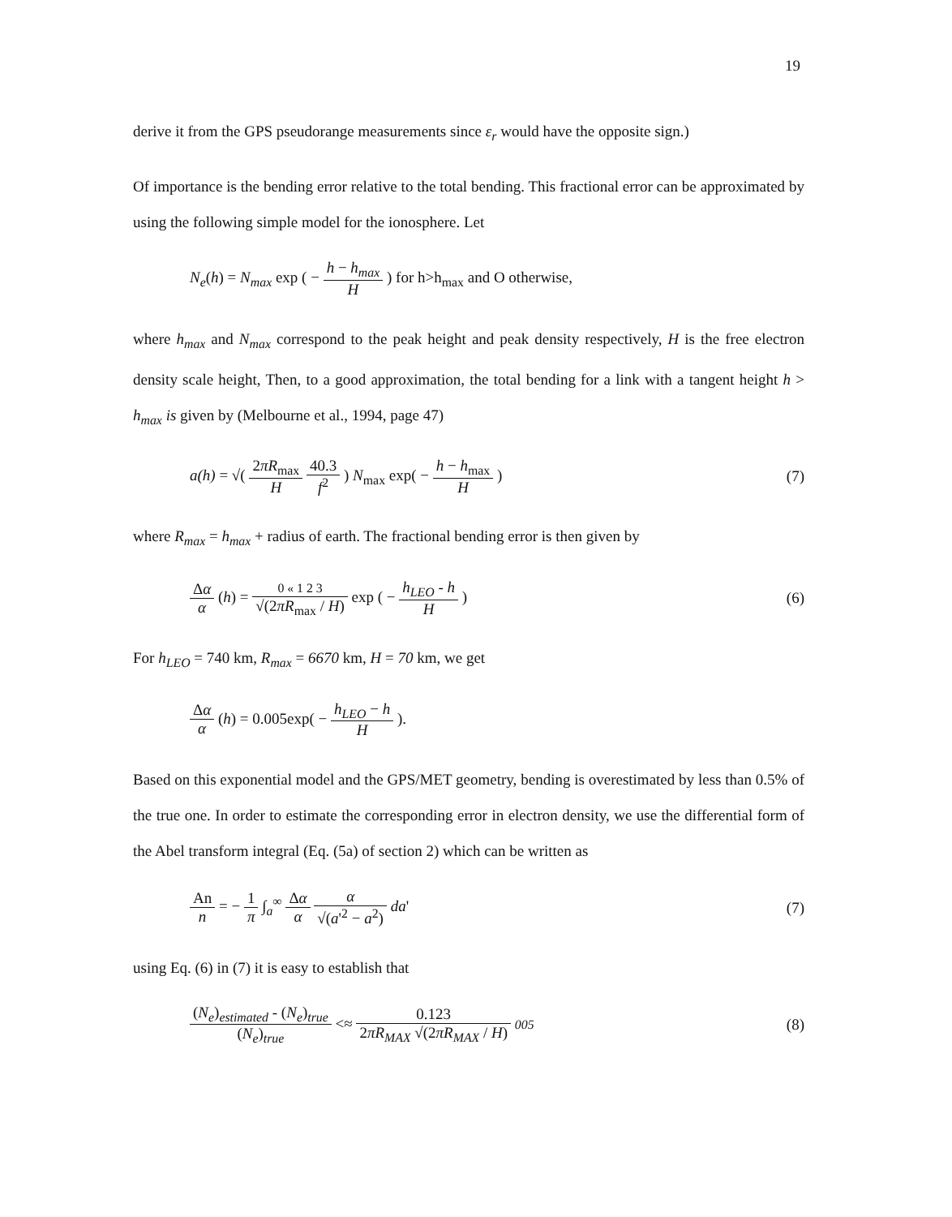19
derive it from the GPS pseudorange measurements since ε<sub>r</sub> would have the opposite sign.)
Of importance is the bending error relative to the total bending. This fractional error can be approximated by using the following simple model for the ionosphere. Let
N<sub>e</sub>(h) = N<sub>max</sub> exp ( − h − h<sub>max</sub> H ) for h>h<sub>max</sub> and O otherwise,
where h<sub>max</sub> and N<sub>max</sub> correspond to the peak height and peak density respectively, H is the free electron density scale height, Then, to a good approximation, the total bending for a link with a tangent height h > h<sub>max</sub> is given by (Melbourne et al., 1994, page 47)
a(h) = √( 2πR<sub>max</sub> H 40.3 f<sup>2</sup> ) N<sub>max</sub> exp( − h − h<sub>max</sub> H )
(7)
where R<sub>max</sub> = h<sub>max</sub> + radius of earth. The fractional bending error is then given by
Δα α (h) = 0 « 1 2 3 √(2πR<sub>max</sub> / H) exp ( − h<sub>LEO</sub> - h H )
(6)
For h<sub>LEO</sub> = 740 km, R<sub>max</sub> = 6670 km, H = 70 km, we get
Δα α (h) = 0.005exp( − h<sub>LEO</sub> − h H ).
Based on this exponential model and the GPS/MET geometry, bending is overestimated by less than 0.5% of the true one. In order to estimate the corresponding error in electron density, we use the differential form of the Abel transform integral (Eq. (5a) of section 2) which can be written as
An n = − 1 π ∫<sub>a</sub><sup>∞</sup> Δα α α √(a'<sup>2</sup> − a<sup>2</sup>) da'
(7)
using Eq. (6) in (7) it is easy to establish that
(N<sub>e</sub>)<sub>estimated</sub> - (N<sub>e</sub>)<sub>true</sub> (N<sub>e</sub>)<sub>true</sub> <≈ 0.123 2πR<sub>MAX</sub> √(2πR<sub>MAX</sub> / H) 005
(8)